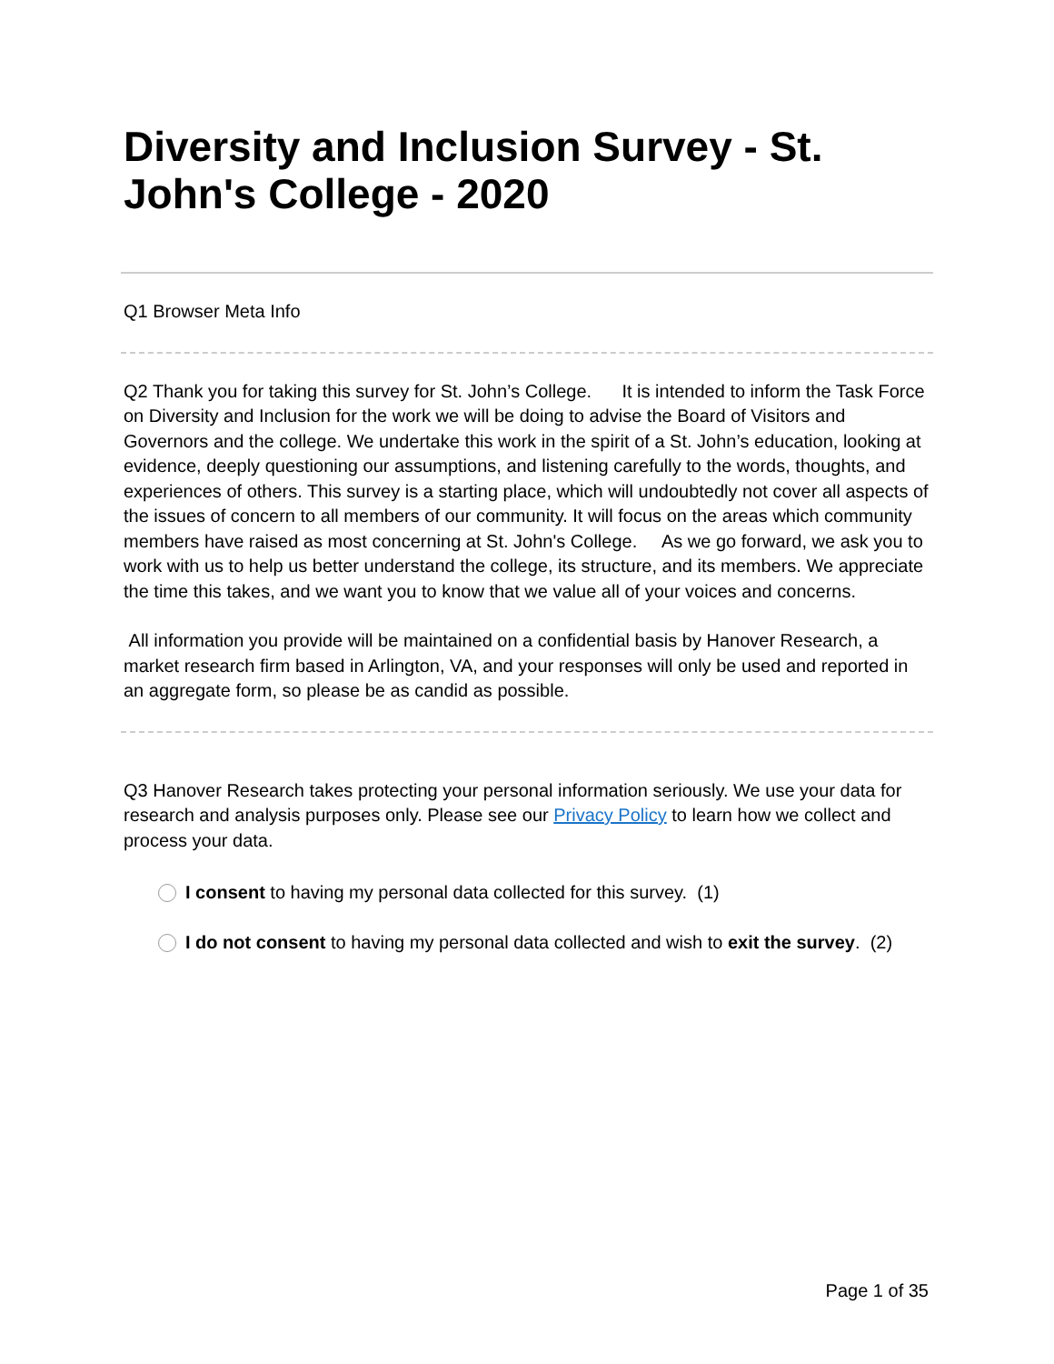Diversity and Inclusion Survey - St. John's College - 2020
Q1 Browser Meta Info
Q2 Thank you for taking this survey for St. John’s College. It is intended to inform the Task Force on Diversity and Inclusion for the work we will be doing to advise the Board of Visitors and Governors and the college. We undertake this work in the spirit of a St. John’s education, looking at evidence, deeply questioning our assumptions, and listening carefully to the words, thoughts, and experiences of others. This survey is a starting place, which will undoubtedly not cover all aspects of the issues of concern to all members of our community. It will focus on the areas which community members have raised as most concerning at St. John's College. As we go forward, we ask you to work with us to help us better understand the college, its structure, and its members. We appreciate the time this takes, and we want you to know that we value all of your voices and concerns.
All information you provide will be maintained on a confidential basis by Hanover Research, a market research firm based in Arlington, VA, and your responses will only be used and reported in an aggregate form, so please be as candid as possible.
Q3 Hanover Research takes protecting your personal information seriously. We use your data for research and analysis purposes only. Please see our Privacy Policy to learn how we collect and process your data.
I consent to having my personal data collected for this survey. (1)
I do not consent to having my personal data collected and wish to exit the survey. (2)
Page 1 of 35